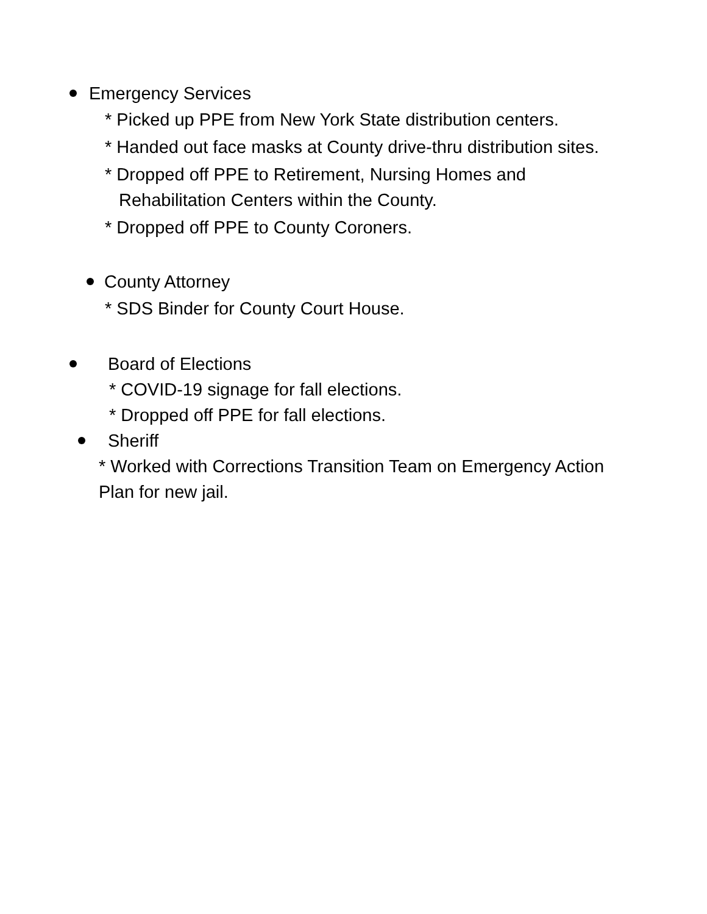Emergency Services
* Picked up PPE from New York State distribution centers.
* Handed out face masks at County drive-thru distribution sites.
* Dropped off PPE to Retirement, Nursing Homes and Rehabilitation Centers within the County.
* Dropped off PPE to County Coroners.
County Attorney
* SDS Binder for County Court House.
Board of Elections
* COVID-19 signage for fall elections.
* Dropped off PPE for fall elections.
Sheriff
* Worked with Corrections Transition Team on Emergency Action Plan for new jail.